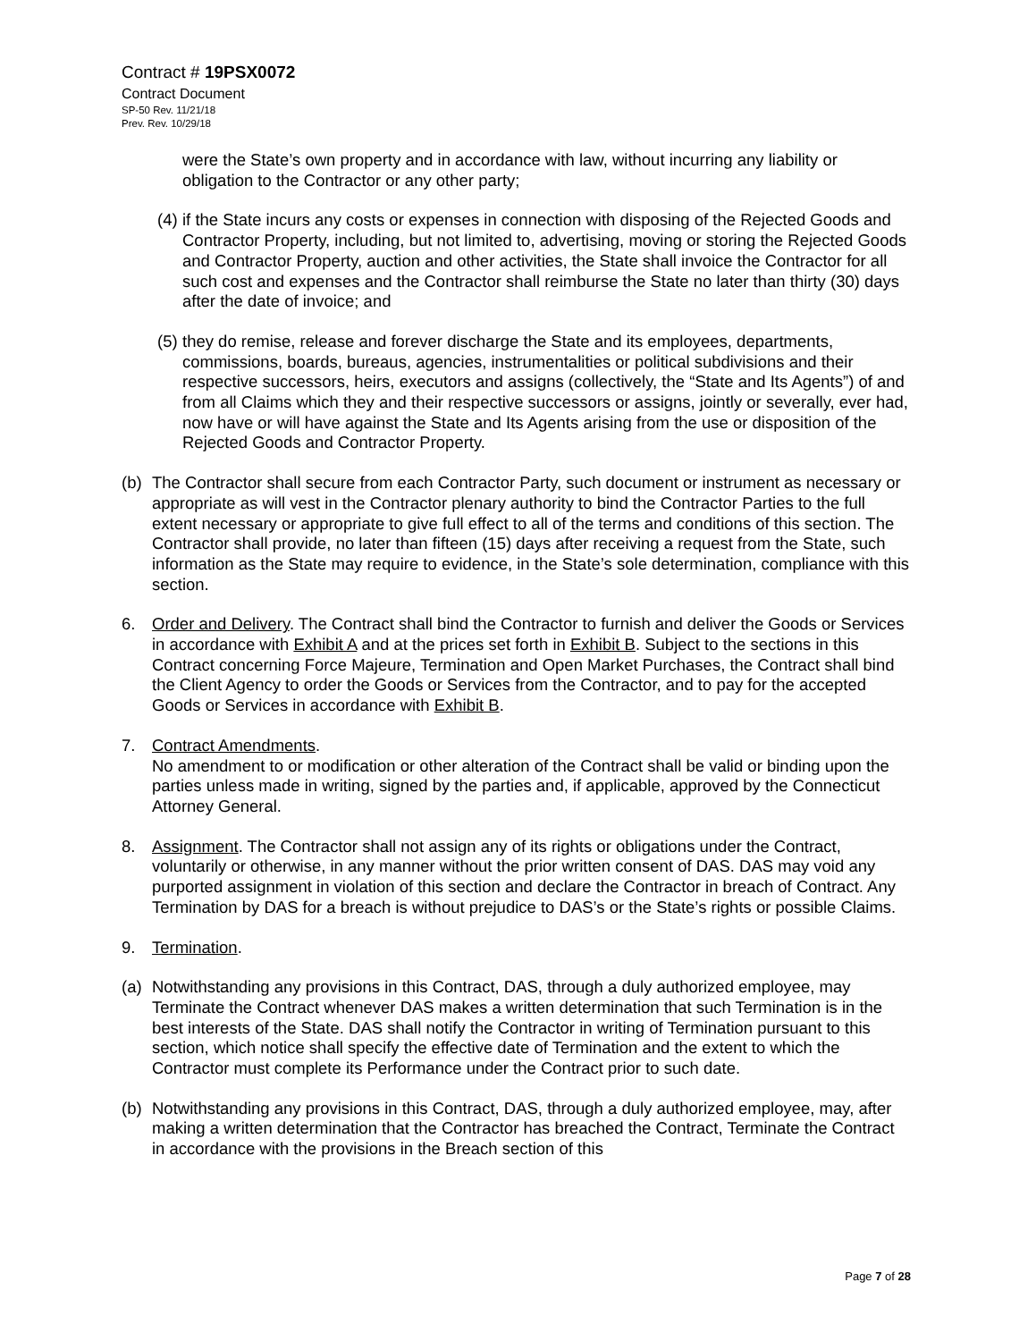Contract # 19PSX0072
Contract Document
SP-50 Rev. 11/21/18
Prev. Rev. 10/29/18
were the State’s own property and in accordance with law, without incurring any liability or obligation to the Contractor or any other party;
(4) if the State incurs any costs or expenses in connection with disposing of the Rejected Goods and Contractor Property, including, but not limited to, advertising, moving or storing the Rejected Goods and Contractor Property, auction and other activities, the State shall invoice the Contractor for all such cost and expenses and the Contractor shall reimburse the State no later than thirty (30) days after the date of invoice; and
(5) they do remise, release and forever discharge the State and its employees, departments, commissions, boards, bureaus, agencies, instrumentalities or political subdivisions and their respective successors, heirs, executors and assigns (collectively, the “State and Its Agents”) of and from all Claims which they and their respective successors or assigns, jointly or severally, ever had, now have or will have against the State and Its Agents arising from the use or disposition of the Rejected Goods and Contractor Property.
(b) The Contractor shall secure from each Contractor Party, such document or instrument as necessary or appropriate as will vest in the Contractor plenary authority to bind the Contractor Parties to the full extent necessary or appropriate to give full effect to all of the terms and conditions of this section. The Contractor shall provide, no later than fifteen (15) days after receiving a request from the State, such information as the State may require to evidence, in the State’s sole determination, compliance with this section.
6. Order and Delivery. The Contract shall bind the Contractor to furnish and deliver the Goods or Services in accordance with Exhibit A and at the prices set forth in Exhibit B. Subject to the sections in this Contract concerning Force Majeure, Termination and Open Market Purchases, the Contract shall bind the Client Agency to order the Goods or Services from the Contractor, and to pay for the accepted Goods or Services in accordance with Exhibit B.
7. Contract Amendments.
No amendment to or modification or other alteration of the Contract shall be valid or binding upon the parties unless made in writing, signed by the parties and, if applicable, approved by the Connecticut Attorney General.
8. Assignment. The Contractor shall not assign any of its rights or obligations under the Contract, voluntarily or otherwise, in any manner without the prior written consent of DAS. DAS may void any purported assignment in violation of this section and declare the Contractor in breach of Contract. Any Termination by DAS for a breach is without prejudice to DAS’s or the State’s rights or possible Claims.
9. Termination.
(a) Notwithstanding any provisions in this Contract, DAS, through a duly authorized employee, may Terminate the Contract whenever DAS makes a written determination that such Termination is in the best interests of the State. DAS shall notify the Contractor in writing of Termination pursuant to this section, which notice shall specify the effective date of Termination and the extent to which the Contractor must complete its Performance under the Contract prior to such date.
(b) Notwithstanding any provisions in this Contract, DAS, through a duly authorized employee, may, after making a written determination that the Contractor has breached the Contract, Terminate the Contract in accordance with the provisions in the Breach section of this
Page 7 of 28